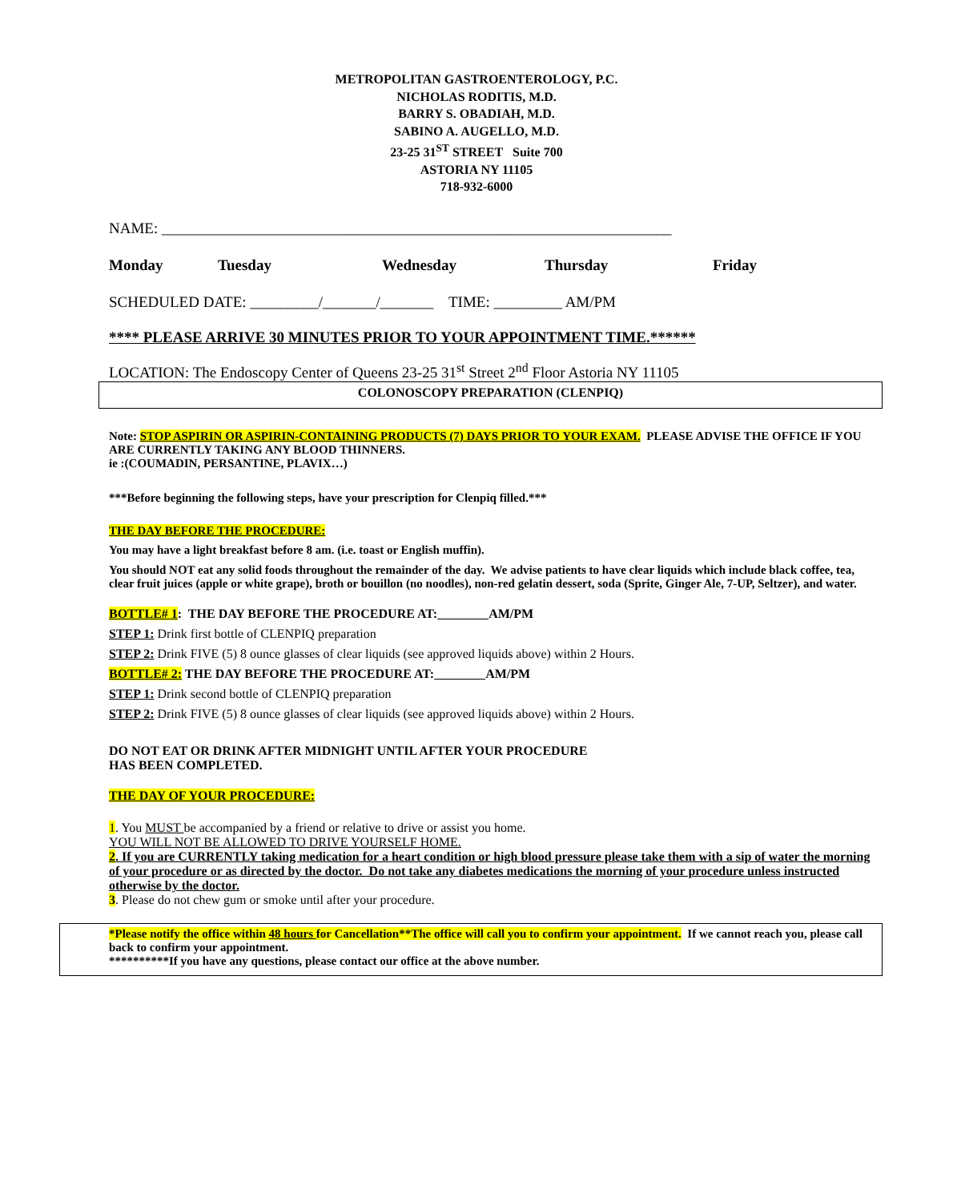METROPOLITAN GASTROENTEROLOGY, P.C.
NICHOLAS RODITIS, M.D.
BARRY S. OBADIAH, M.D.
SABINO A. AUGELLO, M.D.
23-25 31<sup>ST</sup> STREET Suite 700
ASTORIA NY 11105
718-932-6000
NAME: ___________________________________________________________________
Monday Tuesday Wednesday Thursday Friday
SCHEDULED DATE: _________/_______/_______ TIME: _________ AM/PM
**** PLEASE ARRIVE 30 MINUTES PRIOR TO YOUR APPOINTMENT TIME.******
LOCATION: The Endoscopy Center of Queens 23-25 31<sup>st</sup> Street 2<sup>nd</sup> Floor Astoria NY 11105
COLONOSCOPY PREPARATION (CLENPIQ)
Note: STOP ASPIRIN OR ASPIRIN-CONTAINING PRODUCTS (7) DAYS PRIOR TO YOUR EXAM. PLEASE ADVISE THE OFFICE IF YOU ARE CURRENTLY TAKING ANY BLOOD THINNERS.
ie :(COUMADIN, PERSANTINE, PLAVIX…)
***Before beginning the following steps, have your prescription for Clenpiq filled.***
THE DAY BEFORE THE PROCEDURE:
You may have a light breakfast before 8 am. (i.e. toast or English muffin).
You should NOT eat any solid foods throughout the remainder of the day. We advise patients to have clear liquids which include black coffee, tea, clear fruit juices (apple or white grape), broth or bouillon (no noodles), non-red gelatin dessert, soda (Sprite, Ginger Ale, 7-UP, Seltzer), and water.
BOTTLE# 1: THE DAY BEFORE THE PROCEDURE AT: AM/PM
STEP 1: Drink first bottle of CLENPIQ preparation
STEP 2: Drink FIVE (5) 8 ounce glasses of clear liquids (see approved liquids above) within 2 Hours.
BOTTLE# 2: THE DAY BEFORE THE PROCEDURE AT: AM/PM
STEP 1: Drink second bottle of CLENPIQ preparation
STEP 2: Drink FIVE (5) 8 ounce glasses of clear liquids (see approved liquids above) within 2 Hours.
DO NOT EAT OR DRINK AFTER MIDNIGHT UNTIL AFTER YOUR PROCEDURE
HAS BEEN COMPLETED.
THE DAY OF YOUR PROCEDURE:
1. You MUST be accompanied by a friend or relative to drive or assist you home.
YOU WILL NOT BE ALLOWED TO DRIVE YOURSELF HOME.
2. If you are CURRENTLY taking medication for a heart condition or high blood pressure please take them with a sip of water the morning of your procedure or as directed by the doctor. Do not take any diabetes medications the morning of your procedure unless instructed otherwise by the doctor.
3. Please do not chew gum or smoke until after your procedure.
*Please notify the office within 48 hours for Cancellation**The office will call you to confirm your appointment. If we cannot reach you, please call back to confirm your appointment.
**********If you have any questions, please contact our office at the above number.